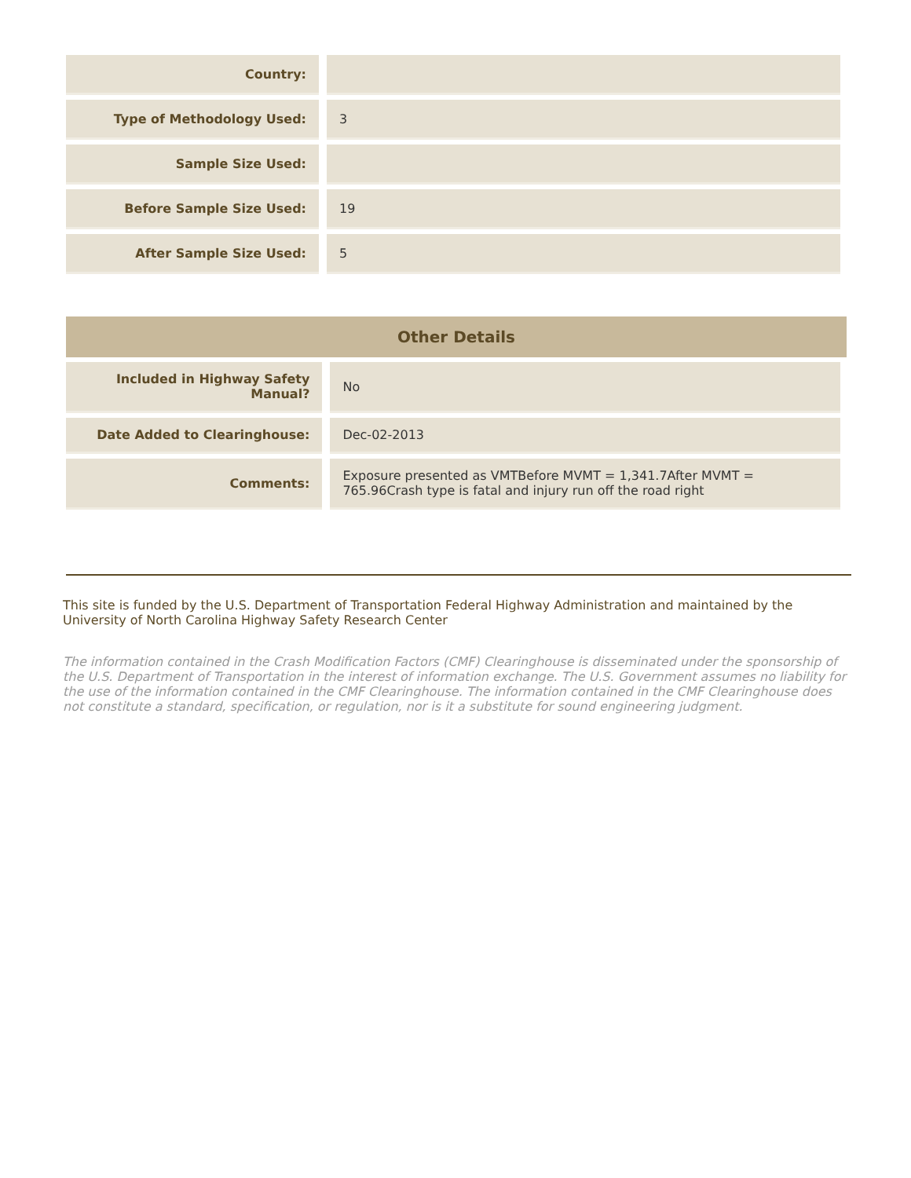| Country: | |
| Type of Methodology Used: | 3 |
| Sample Size Used: | |
| Before Sample Size Used: | 19 |
| After Sample Size Used: | 5 |
Other Details
| Included in Highway Safety Manual? | No |
| Date Added to Clearinghouse: | Dec-02-2013 |
| Comments: | Exposure presented as VMTBefore MVMT = 1,341.7After MVMT = 765.96Crash type is fatal and injury run off the road right |
This site is funded by the U.S. Department of Transportation Federal Highway Administration and maintained by the University of North Carolina Highway Safety Research Center
The information contained in the Crash Modification Factors (CMF) Clearinghouse is disseminated under the sponsorship of the U.S. Department of Transportation in the interest of information exchange. The U.S. Government assumes no liability for the use of the information contained in the CMF Clearinghouse. The information contained in the CMF Clearinghouse does not constitute a standard, specification, or regulation, nor is it a substitute for sound engineering judgment.